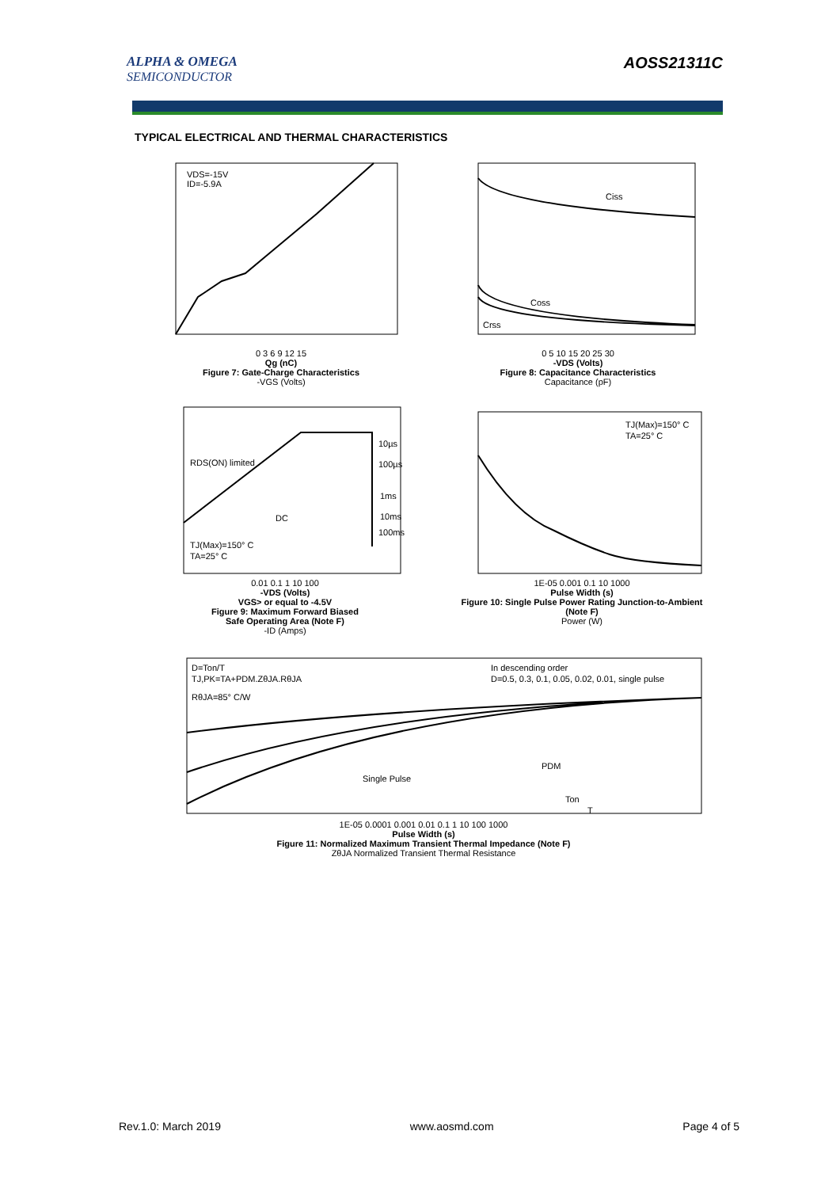ALPHA & OMEGA
SEMICONDUCTOR
AOSS21311C
TYPICAL ELECTRICAL AND THERMAL CHARACTERISTICS
VDS=-15V
ID=-5.9A
0 3 6 9 12 15
Qg (nC)
Figure 7: Gate-Charge Characteristics
-VGS (Volts)
Ciss
Coss
Crss
0 5 10 15 20 25 30
-VDS (Volts)
Figure 8: Capacitance Characteristics
Capacitance (pF)
RDS(ON) limited
DC
10µs
100µs
1ms
10ms
100ms
TJ(Max)=150° C
TA=25° C
0.01 0.1 1 10 100
-VDS (Volts)
VGS> or equal to -4.5V
Figure 9: Maximum Forward Biased
Safe Operating Area (Note F)
-ID (Amps)
TJ(Max)=150° C
TA=25° C
1E-05 0.001 0.1 10 1000
Pulse Width (s)
Figure 10: Single Pulse Power Rating Junction-to-Ambient (Note F)
Power (W)
D=Ton/T
TJ,PK=TA+PDM.ZθJA.RθJA
RθJA=85° C/W
In descending order
D=0.5, 0.3, 0.1, 0.05, 0.02, 0.01, single pulse
Single Pulse
PDM
Ton
T
1E-05 0.0001 0.001 0.01 0.1 1 10 100 1000
Pulse Width (s)
Figure 11: Normalized Maximum Transient Thermal Impedance (Note F)
ZθJA Normalized Transient Thermal Resistance
Rev.1.0: March 2019 www.aosmd.com Page 4 of 5